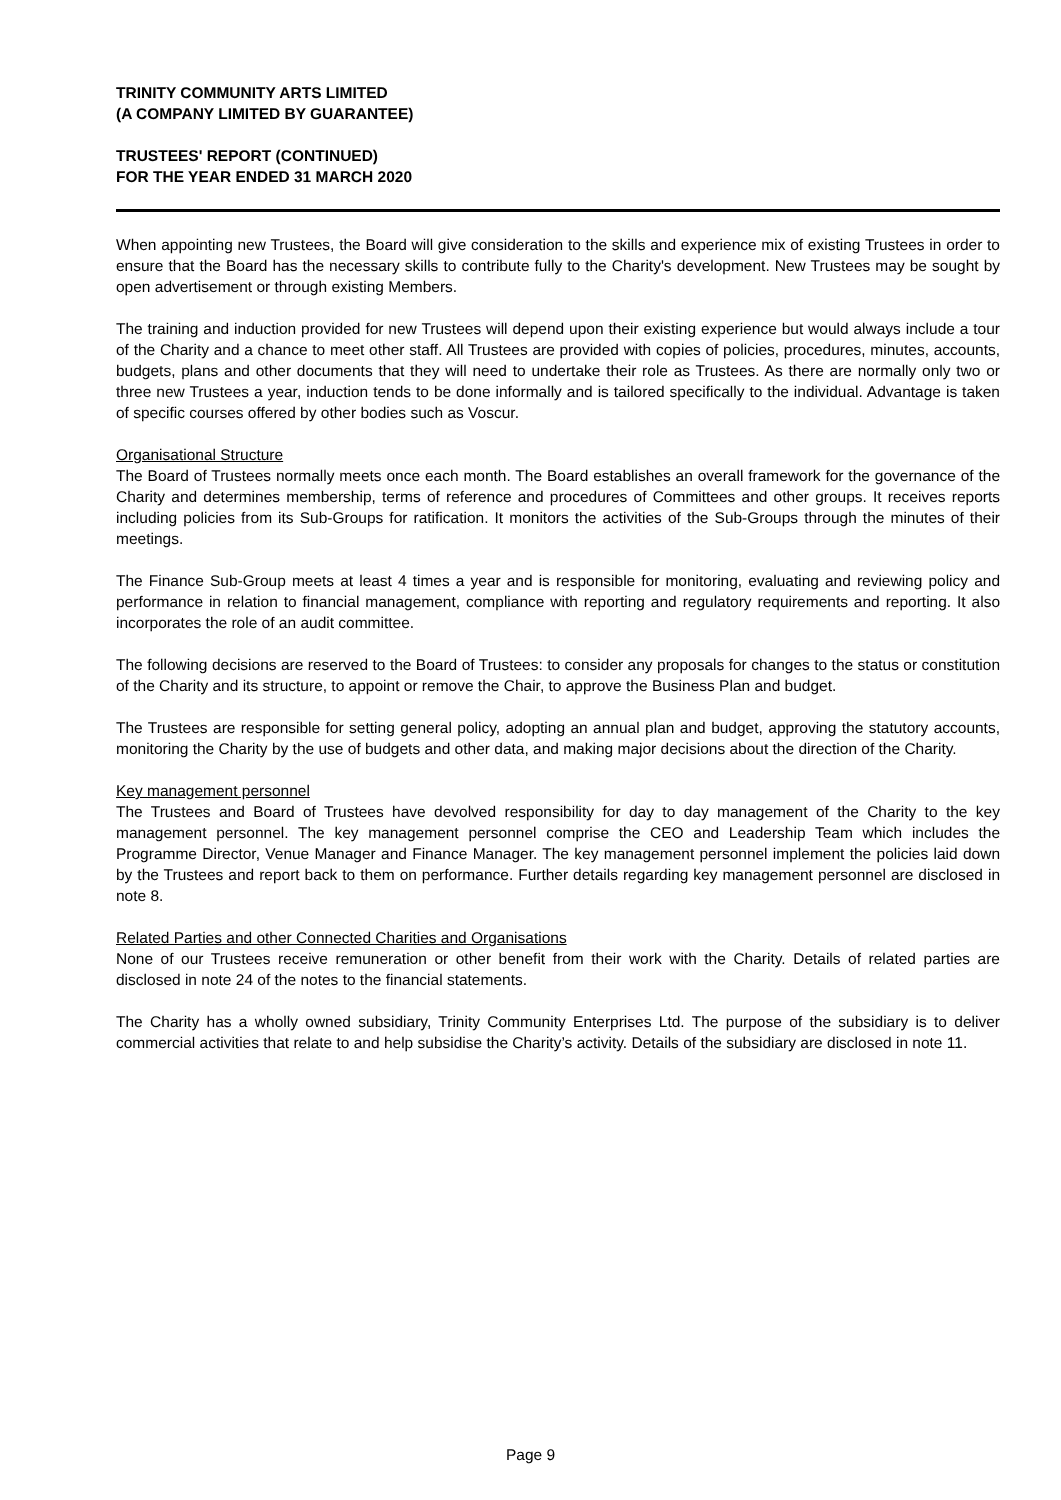TRINITY COMMUNITY ARTS LIMITED
(A COMPANY LIMITED BY GUARANTEE)
TRUSTEES' REPORT (CONTINUED)
FOR THE YEAR ENDED 31 MARCH 2020
When appointing new Trustees, the Board will give consideration to the skills and experience mix of existing Trustees in order to ensure that the Board has the necessary skills to contribute fully to the Charity's development. New Trustees may be sought by open advertisement or through existing Members.
The training and induction provided for new Trustees will depend upon their existing experience but would always include a tour of the Charity and a chance to meet other staff. All Trustees are provided with copies of policies, procedures, minutes, accounts, budgets, plans and other documents that they will need to undertake their role as Trustees. As there are normally only two or three new Trustees a year, induction tends to be done informally and is tailored specifically to the individual. Advantage is taken of specific courses offered by other bodies such as Voscur.
Organisational Structure
The Board of Trustees normally meets once each month. The Board establishes an overall framework for the governance of the Charity and determines membership, terms of reference and procedures of Committees and other groups. It receives reports including policies from its Sub-Groups for ratification. It monitors the activities of the Sub-Groups through the minutes of their meetings.
The Finance Sub-Group meets at least 4 times a year and is responsible for monitoring, evaluating and reviewing policy and performance in relation to financial management, compliance with reporting and regulatory requirements and reporting. It also incorporates the role of an audit committee.
The following decisions are reserved to the Board of Trustees: to consider any proposals for changes to the status or constitution of the Charity and its structure, to appoint or remove the Chair, to approve the Business Plan and budget.
The Trustees are responsible for setting general policy, adopting an annual plan and budget, approving the statutory accounts, monitoring the Charity by the use of budgets and other data, and making major decisions about the direction of the Charity.
Key management personnel
The Trustees and Board of Trustees have devolved responsibility for day to day management of the Charity to the key management personnel. The key management personnel comprise the CEO and Leadership Team which includes the Programme Director, Venue Manager and Finance Manager. The key management personnel implement the policies laid down by the Trustees and report back to them on performance. Further details regarding key management personnel are disclosed in note 8.
Related Parties and other Connected Charities and Organisations
None of our Trustees receive remuneration or other benefit from their work with the Charity. Details of related parties are disclosed in note 24 of the notes to the financial statements.
The Charity has a wholly owned subsidiary, Trinity Community Enterprises Ltd. The purpose of the subsidiary is to deliver commercial activities that relate to and help subsidise the Charity’s activity. Details of the subsidiary are disclosed in note 11.
Page 9